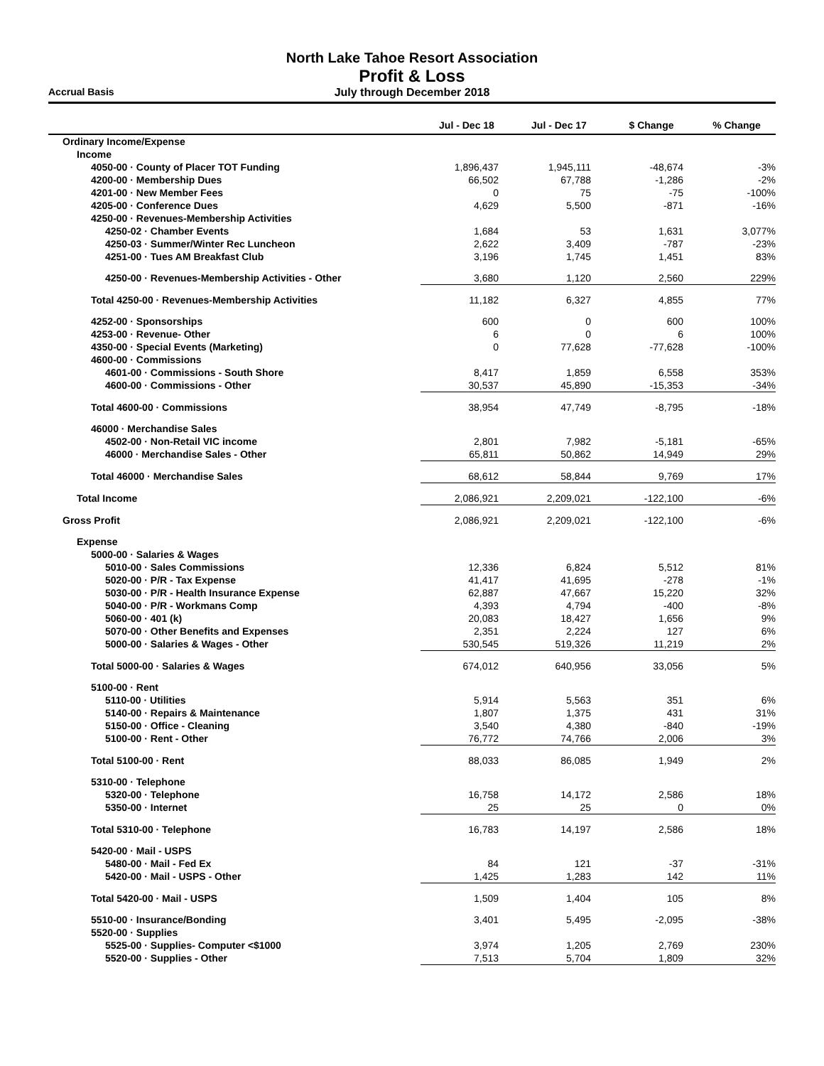North Lake Tahoe Resort Association
Profit & Loss
July through December 2018
Accrual Basis
| | Jul - Dec 18 | Jul - Dec 17 | $ Change | % Change |
| --- | --- | --- | --- | --- |
| Ordinary Income/Expense | | | | |
| Income | | | | |
| 4050-00 · County of Placer TOT Funding | 1,896,437 | 1,945,111 | -48,674 | -3% |
| 4200-00 · Membership Dues | 66,502 | 67,788 | -1,286 | -2% |
| 4201-00 · New Member Fees | 0 | 75 | -75 | -100% |
| 4205-00 · Conference Dues | 4,629 | 5,500 | -871 | -16% |
| 4250-00 · Revenues-Membership Activities | | | | |
| 4250-02 · Chamber Events | 1,684 | 53 | 1,631 | 3,077% |
| 4250-03 · Summer/Winter Rec Luncheon | 2,622 | 3,409 | -787 | -23% |
| 4251-00 · Tues AM Breakfast Club | 3,196 | 1,745 | 1,451 | 83% |
| 4250-00 · Revenues-Membership Activities - Other | 3,680 | 1,120 | 2,560 | 229% |
| Total 4250-00 · Revenues-Membership Activities | 11,182 | 6,327 | 4,855 | 77% |
| 4252-00 · Sponsorships | 600 | 0 | 600 | 100% |
| 4253-00 · Revenue- Other | 6 | 0 | 6 | 100% |
| 4350-00 · Special Events (Marketing) | 0 | 77,628 | -77,628 | -100% |
| 4600-00 · Commissions | | | | |
| 4601-00 · Commissions - South Shore | 8,417 | 1,859 | 6,558 | 353% |
| 4600-00 · Commissions - Other | 30,537 | 45,890 | -15,353 | -34% |
| Total 4600-00 · Commissions | 38,954 | 47,749 | -8,795 | -18% |
| 46000 · Merchandise Sales | | | | |
| 4502-00 · Non-Retail VIC income | 2,801 | 7,982 | -5,181 | -65% |
| 46000 · Merchandise Sales - Other | 65,811 | 50,862 | 14,949 | 29% |
| Total 46000 · Merchandise Sales | 68,612 | 58,844 | 9,769 | 17% |
| Total Income | 2,086,921 | 2,209,021 | -122,100 | -6% |
| Gross Profit | 2,086,921 | 2,209,021 | -122,100 | -6% |
| Expense | | | | |
| 5000-00 · Salaries & Wages | | | | |
| 5010-00 · Sales Commissions | 12,336 | 6,824 | 5,512 | 81% |
| 5020-00 · P/R - Tax Expense | 41,417 | 41,695 | -278 | -1% |
| 5030-00 · P/R - Health Insurance Expense | 62,887 | 47,667 | 15,220 | 32% |
| 5040-00 · P/R - Workmans Comp | 4,393 | 4,794 | -400 | -8% |
| 5060-00 · 401 (k) | 20,083 | 18,427 | 1,656 | 9% |
| 5070-00 · Other Benefits and Expenses | 2,351 | 2,224 | 127 | 6% |
| 5000-00 · Salaries & Wages - Other | 530,545 | 519,326 | 11,219 | 2% |
| Total 5000-00 · Salaries & Wages | 674,012 | 640,956 | 33,056 | 5% |
| 5100-00 · Rent | | | | |
| 5110-00 · Utilities | 5,914 | 5,563 | 351 | 6% |
| 5140-00 · Repairs & Maintenance | 1,807 | 1,375 | 431 | 31% |
| 5150-00 · Office - Cleaning | 3,540 | 4,380 | -840 | -19% |
| 5100-00 · Rent - Other | 76,772 | 74,766 | 2,006 | 3% |
| Total 5100-00 · Rent | 88,033 | 86,085 | 1,949 | 2% |
| 5310-00 · Telephone | | | | |
| 5320-00 · Telephone | 16,758 | 14,172 | 2,586 | 18% |
| 5350-00 · Internet | 25 | 25 | 0 | 0% |
| Total 5310-00 · Telephone | 16,783 | 14,197 | 2,586 | 18% |
| 5420-00 · Mail - USPS | | | | |
| 5480-00 · Mail - Fed Ex | 84 | 121 | -37 | -31% |
| 5420-00 · Mail - USPS - Other | 1,425 | 1,283 | 142 | 11% |
| Total 5420-00 · Mail - USPS | 1,509 | 1,404 | 105 | 8% |
| 5510-00 · Insurance/Bonding | 3,401 | 5,495 | -2,095 | -38% |
| 5520-00 · Supplies | | | | |
| 5525-00 · Supplies- Computer <$1000 | 3,974 | 1,205 | 2,769 | 230% |
| 5520-00 · Supplies - Other | 7,513 | 5,704 | 1,809 | 32% |